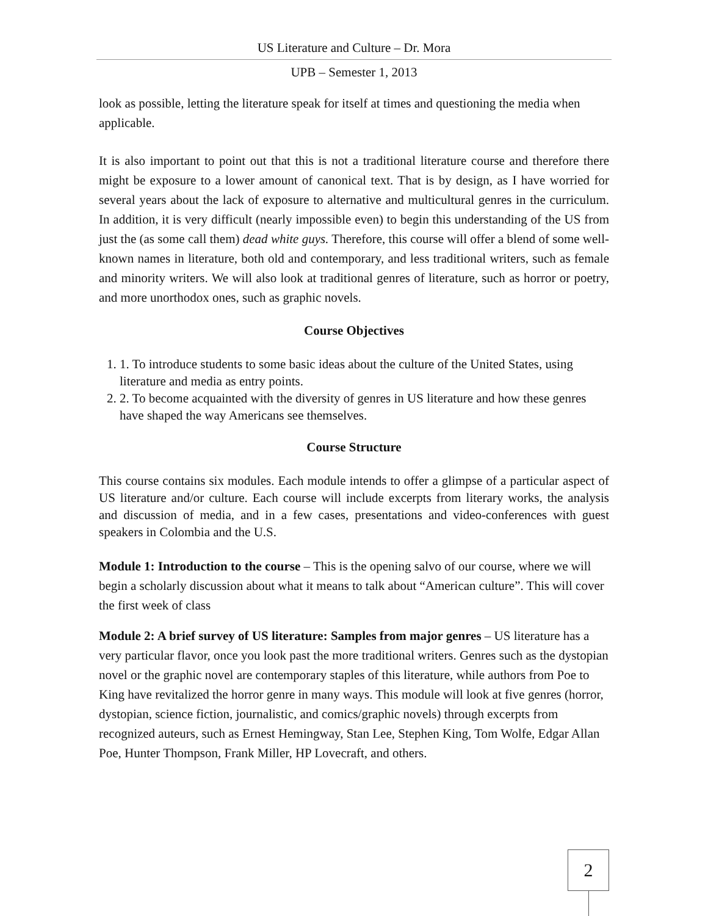US Literature and Culture – Dr. Mora
UPB – Semester 1, 2013
look as possible, letting the literature speak for itself at times and questioning the media when applicable.
It is also important to point out that this is not a traditional literature course and therefore there might be exposure to a lower amount of canonical text. That is by design, as I have worried for several years about the lack of exposure to alternative and multicultural genres in the curriculum. In addition, it is very difficult (nearly impossible even) to begin this understanding of the US from just the (as some call them) dead white guys. Therefore, this course will offer a blend of some well-known names in literature, both old and contemporary, and less traditional writers, such as female and minority writers. We will also look at traditional genres of literature, such as horror or poetry, and more unorthodox ones, such as graphic novels.
Course Objectives
1. 1. To introduce students to some basic ideas about the culture of the United States, using literature and media as entry points.
2. 2. To become acquainted with the diversity of genres in US literature and how these genres have shaped the way Americans see themselves.
Course Structure
This course contains six modules. Each module intends to offer a glimpse of a particular aspect of US literature and/or culture. Each course will include excerpts from literary works, the analysis and discussion of media, and in a few cases, presentations and video-conferences with guest speakers in Colombia and the U.S.
Module 1: Introduction to the course – This is the opening salvo of our course, where we will begin a scholarly discussion about what it means to talk about “American culture”. This will cover the first week of class
Module 2: A brief survey of US literature: Samples from major genres – US literature has a very particular flavor, once you look past the more traditional writers. Genres such as the dystopian novel or the graphic novel are contemporary staples of this literature, while authors from Poe to King have revitalized the horror genre in many ways. This module will look at five genres (horror, dystopian, science fiction, journalistic, and comics/graphic novels) through excerpts from recognized auteurs, such as Ernest Hemingway, Stan Lee, Stephen King, Tom Wolfe, Edgar Allan Poe, Hunter Thompson, Frank Miller, HP Lovecraft, and others.
2